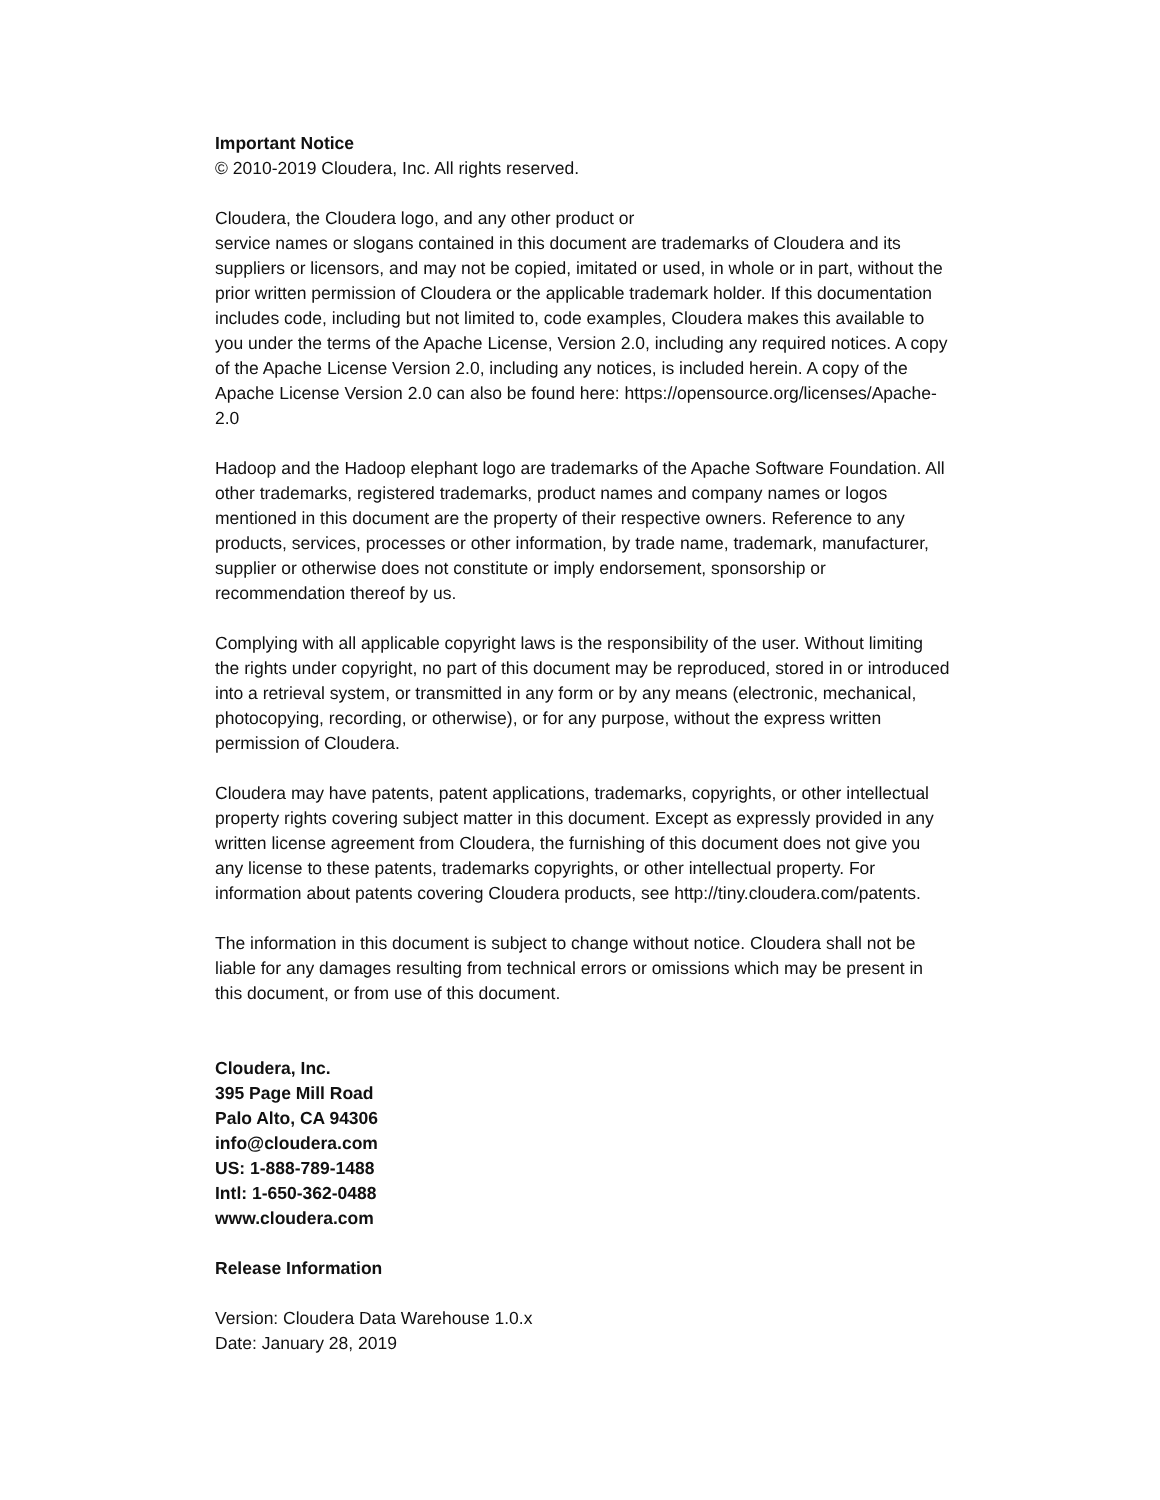Important Notice
© 2010-2019 Cloudera, Inc. All rights reserved.
Cloudera, the Cloudera logo, and any other product or
service names or slogans contained in this document are trademarks of Cloudera and its suppliers or licensors, and may not be copied, imitated or used, in whole or in part, without the prior written permission of Cloudera or the applicable trademark holder. If this documentation includes code, including but not limited to, code examples, Cloudera makes this available to you under the terms of the Apache License, Version 2.0, including any required notices. A copy of the Apache License Version 2.0, including any notices, is included herein. A copy of the Apache License Version 2.0 can also be found here: https://opensource.org/licenses/Apache-2.0
Hadoop and the Hadoop elephant logo are trademarks of the Apache Software Foundation. All other trademarks, registered trademarks, product names and company names or logos mentioned in this document are the property of their respective owners. Reference to any products, services, processes or other information, by trade name, trademark, manufacturer, supplier or otherwise does not constitute or imply endorsement, sponsorship or recommendation thereof by us.
Complying with all applicable copyright laws is the responsibility of the user. Without limiting the rights under copyright, no part of this document may be reproduced, stored in or introduced into a retrieval system, or transmitted in any form or by any means (electronic, mechanical, photocopying, recording, or otherwise), or for any purpose, without the express written permission of Cloudera.
Cloudera may have patents, patent applications, trademarks, copyrights, or other intellectual property rights covering subject matter in this document. Except as expressly provided in any written license agreement from Cloudera, the furnishing of this document does not give you any license to these patents, trademarks copyrights, or other intellectual property. For information about patents covering Cloudera products, see http://tiny.cloudera.com/patents.
The information in this document is subject to change without notice. Cloudera shall not be liable for any damages resulting from technical errors or omissions which may be present in this document, or from use of this document.
Cloudera, Inc.
395 Page Mill Road
Palo Alto, CA 94306
info@cloudera.com
US: 1-888-789-1488
Intl: 1-650-362-0488
www.cloudera.com
Release Information
Version: Cloudera Data Warehouse 1.0.x
Date: January 28, 2019